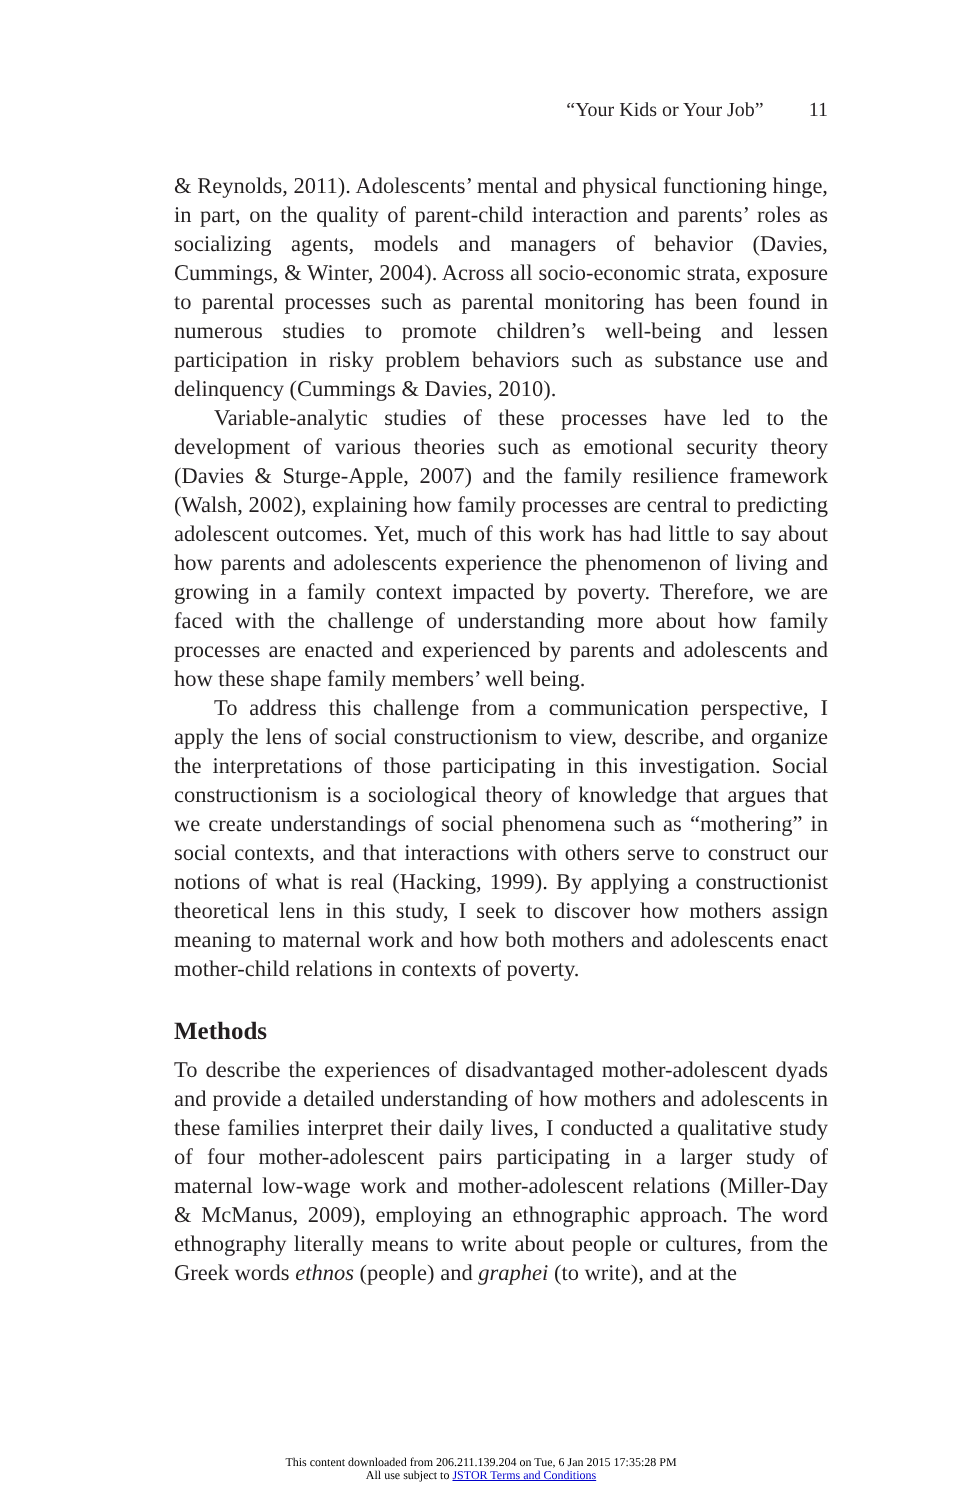“Your Kids or Your Job” 11
& Reynolds, 2011). Adolescents’ mental and physical functioning hinge, in part, on the quality of parent-child interaction and parents’ roles as socializing agents, models and managers of behavior (Davies, Cummings, & Winter, 2004). Across all socio-economic strata, exposure to parental processes such as parental monitoring has been found in numerous studies to promote children’s well-being and lessen participation in risky problem behaviors such as substance use and delinquency (Cummings & Davies, 2010).
Variable-analytic studies of these processes have led to the development of various theories such as emotional security theory (Davies & Sturge-Apple, 2007) and the family resilience framework (Walsh, 2002), explaining how family processes are central to predicting adolescent outcomes. Yet, much of this work has had little to say about how parents and adolescents experience the phenomenon of living and growing in a family context impacted by poverty. Therefore, we are faced with the challenge of understanding more about how family processes are enacted and experienced by parents and adolescents and how these shape family members’ well being.
To address this challenge from a communication perspective, I apply the lens of social constructionism to view, describe, and organize the interpretations of those participating in this investigation. Social constructionism is a sociological theory of knowledge that argues that we create understandings of social phenomena such as “mothering” in social contexts, and that interactions with others serve to construct our notions of what is real (Hacking, 1999). By applying a constructionist theoretical lens in this study, I seek to discover how mothers assign meaning to maternal work and how both mothers and adolescents enact mother-child relations in contexts of poverty.
Methods
To describe the experiences of disadvantaged mother-adolescent dyads and provide a detailed understanding of how mothers and adolescents in these families interpret their daily lives, I conducted a qualitative study of four mother-adolescent pairs participating in a larger study of maternal low-wage work and mother-adolescent relations (Miller-Day & McManus, 2009), employing an ethnographic approach. The word ethnography literally means to write about people or cultures, from the Greek words ethnos (people) and graphei (to write), and at the
This content downloaded from 206.211.139.204 on Tue, 6 Jan 2015 17:35:28 PM
All use subject to JSTOR Terms and Conditions